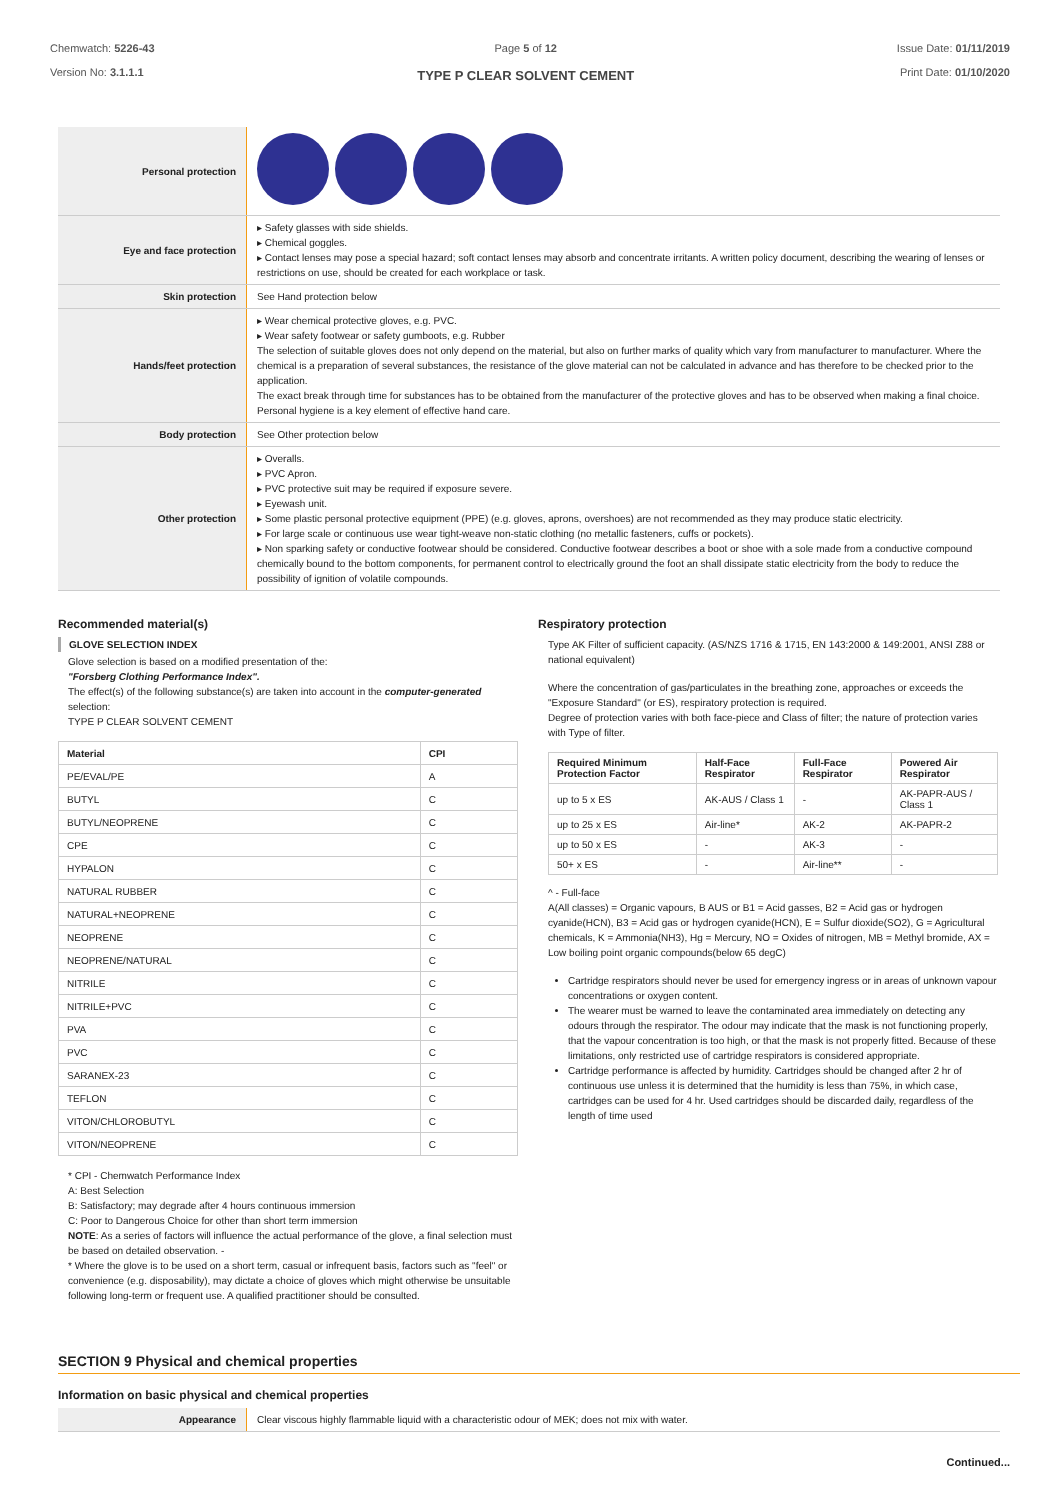Chemwatch: 5226-43
Version No: 3.1.1.1
Page 5 of 12
TYPE P CLEAR SOLVENT CEMENT
Issue Date: 01/11/2019
Print Date: 01/10/2020
| Personal protection | |
| Eye and face protection | ▸ Safety glasses with side shields. ▸ Chemical goggles. ▸ Contact lenses may pose a special hazard; soft contact lenses may absorb and concentrate irritants. A written policy document, describing the wearing of lenses or restrictions on use, should be created for each workplace or task. |
| Skin protection | See Hand protection below |
| Hands/feet protection | ▸ Wear chemical protective gloves, e.g. PVC. ▸ Wear safety footwear or safety gumboots, e.g. Rubber The selection of suitable gloves does not only depend on the material, but also on further marks of quality which vary from manufacturer to manufacturer. Where the chemical is a preparation of several substances, the resistance of the glove material can not be calculated in advance and has therefore to be checked prior to the application. The exact break through time for substances has to be obtained from the manufacturer of the protective gloves and has to be observed when making a final choice. Personal hygiene is a key element of effective hand care. |
| Body protection | See Other protection below |
| Other protection | ▸ Overalls. ▸ PVC Apron. ▸ PVC protective suit may be required if exposure severe. ▸ Eyewash unit. ▸ Some plastic personal protective equipment (PPE) (e.g. gloves, aprons, overshoes) are not recommended as they may produce static electricity. ▸ For large scale or continuous use wear tight-weave non-static clothing (no metallic fasteners, cuffs or pockets). ▸ Non sparking safety or conductive footwear should be considered. Conductive footwear describes a boot or shoe with a sole made from a conductive compound chemically bound to the bottom components, for permanent control to electrically ground the foot an shall dissipate static electricity from the body to reduce the possibility of ignition of volatile compounds. |
Recommended material(s)
GLOVE SELECTION INDEX
Glove selection is based on a modified presentation of the:
"Forsberg Clothing Performance Index".
The effect(s) of the following substance(s) are taken into account in the computer-generated selection:
TYPE P CLEAR SOLVENT CEMENT
| Material | CPI |
| --- | --- |
| PE/EVAL/PE | A |
| BUTYL | C |
| BUTYL/NEOPRENE | C |
| CPE | C |
| HYPALON | C |
| NATURAL RUBBER | C |
| NATURAL+NEOPRENE | C |
| NEOPRENE | C |
| NEOPRENE/NATURAL | C |
| NITRILE | C |
| NITRILE+PVC | C |
| PVA | C |
| PVC | C |
| SARANEX-23 | C |
| TEFLON | C |
| VITON/CHLOROBUTYL | C |
| VITON/NEOPRENE | C |
* CPI - Chemwatch Performance Index
A: Best Selection
B: Satisfactory; may degrade after 4 hours continuous immersion
C: Poor to Dangerous Choice for other than short term immersion
NOTE: As a series of factors will influence the actual performance of the glove, a final selection must be based on detailed observation. -
* Where the glove is to be used on a short term, casual or infrequent basis, factors such as "feel" or convenience (e.g. disposability), may dictate a choice of gloves which might otherwise be unsuitable following long-term or frequent use. A qualified practitioner should be consulted.
Respiratory protection
Type AK Filter of sufficient capacity. (AS/NZS 1716 & 1715, EN 143:2000 & 149:2001, ANSI Z88 or national equivalent)
Where the concentration of gas/particulates in the breathing zone, approaches or exceeds the "Exposure Standard" (or ES), respiratory protection is required.
Degree of protection varies with both face-piece and Class of filter; the nature of protection varies with Type of filter.
| Required Minimum Protection Factor | Half-Face Respirator | Full-Face Respirator | Powered Air Respirator |
| --- | --- | --- | --- |
| up to 5 x ES | AK-AUS / Class 1 | - | AK-PAPR-AUS / Class 1 |
| up to 25 x ES | Air-line* | AK-2 | AK-PAPR-2 |
| up to 50 x ES | - | AK-3 | - |
| 50+ x ES | - | Air-line** | - |
^ - Full-face
A(All classes) = Organic vapours, B AUS or B1 = Acid gasses, B2 = Acid gas or hydrogen cyanide(HCN), B3 = Acid gas or hydrogen cyanide(HCN), E = Sulfur dioxide(SO2), G = Agricultural chemicals, K = Ammonia(NH3), Hg = Mercury, NO = Oxides of nitrogen, MB = Methyl bromide, AX = Low boiling point organic compounds(below 65 degC)
Cartridge respirators should never be used for emergency ingress or in areas of unknown vapour concentrations or oxygen content.
The wearer must be warned to leave the contaminated area immediately on detecting any odours through the respirator. The odour may indicate that the mask is not functioning properly, that the vapour concentration is too high, or that the mask is not properly fitted. Because of these limitations, only restricted use of cartridge respirators is considered appropriate.
Cartridge performance is affected by humidity. Cartridges should be changed after 2 hr of continuous use unless it is determined that the humidity is less than 75%, in which case, cartridges can be used for 4 hr. Used cartridges should be discarded daily, regardless of the length of time used
SECTION 9 Physical and chemical properties
Information on basic physical and chemical properties
| Appearance | Clear viscous highly flammable liquid with a characteristic odour of MEK; does not mix with water. |
Continued...